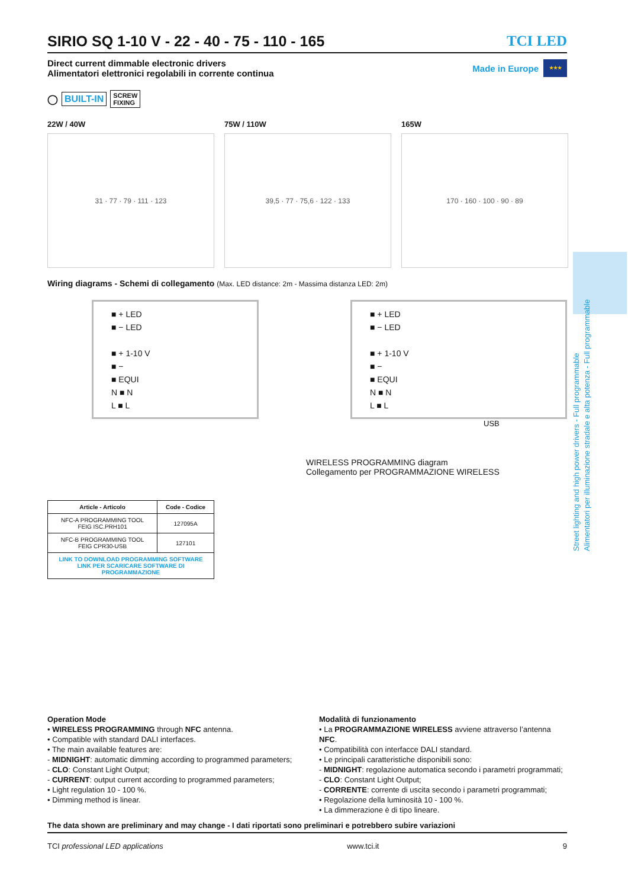SIRIO SQ 1-10 V - 22 - 40 - 75 - 110 - 165 TCI LED
Direct current dimmable electronic drivers
Alimentatori elettronici regolabili in corrente continua
Made in Europe
★★★
◯ BUILT-IN SCREW
FIXING
22W / 40W
31 · 77 · 79 · 111 · 123
75W / 110W
39,5 · 77 · 75,6 · 122 · 133
165W
170 · 160 · 100 · 90 · 89
Wiring diagrams - Schemi di collegamento (Max. LED distance: 2m - Massima distanza LED: 2m)
■ + LED
■ − LED
■ + 1-10 V
■ −
■ EQUI
N ■ N
L ■ L
■ + LED
■ − LED
■ + 1-10 V
■ −
■ EQUI
N ■ N
L ■ L
USB
WIRELESS PROGRAMMING diagram
Collegamento per PROGRAMMAZIONE WIRELESS
| Article - Articolo | Code - Codice |
| --- | --- |
| NFC-A PROGRAMMING TOOL FEIG ISC.PRH101 | 127095A |
| NFC-B PROGRAMMING TOOL FEIG CPR30-USB | 127101 |
| LINK TO DOWNLOAD PROGRAMMING SOFTWARE LINK PER SCARICARE SOFTWARE DI PROGRAMMAZIONE | |
Operation Mode
• WIRELESS PROGRAMMING through NFC antenna.
• Compatible with standard DALI interfaces.
• The main available features are:
- MIDNIGHT: automatic dimming according to programmed parameters;
- CLO: Constant Light Output;
- CURRENT: output current according to programmed parameters;
• Light regulation 10 - 100 %.
• Dimming method is linear.
Modalità di funzionamento
• La PROGRAMMAZIONE WIRELESS avviene attraverso l’antenna NFC.
• Compatibilità con interfacce DALI standard.
• Le principali caratteristiche disponibili sono:
- MIDNIGHT: regolazione automatica secondo i parametri programmati;
- CLO: Constant Light Output;
- CORRENTE: corrente di uscita secondo i parametri programmati;
• Regolazione della luminosità 10 - 100 %.
• La dimmerazione è di tipo lineare.
The data shown are preliminary and may change - I dati riportati sono preliminari e potrebbero subire variazioni
TCI professional LED applications www.tci.it 9
Street lighting and high power drivers - Full programmable
Alimentatori per illuminazione stradale e alta potenza - Full programmable